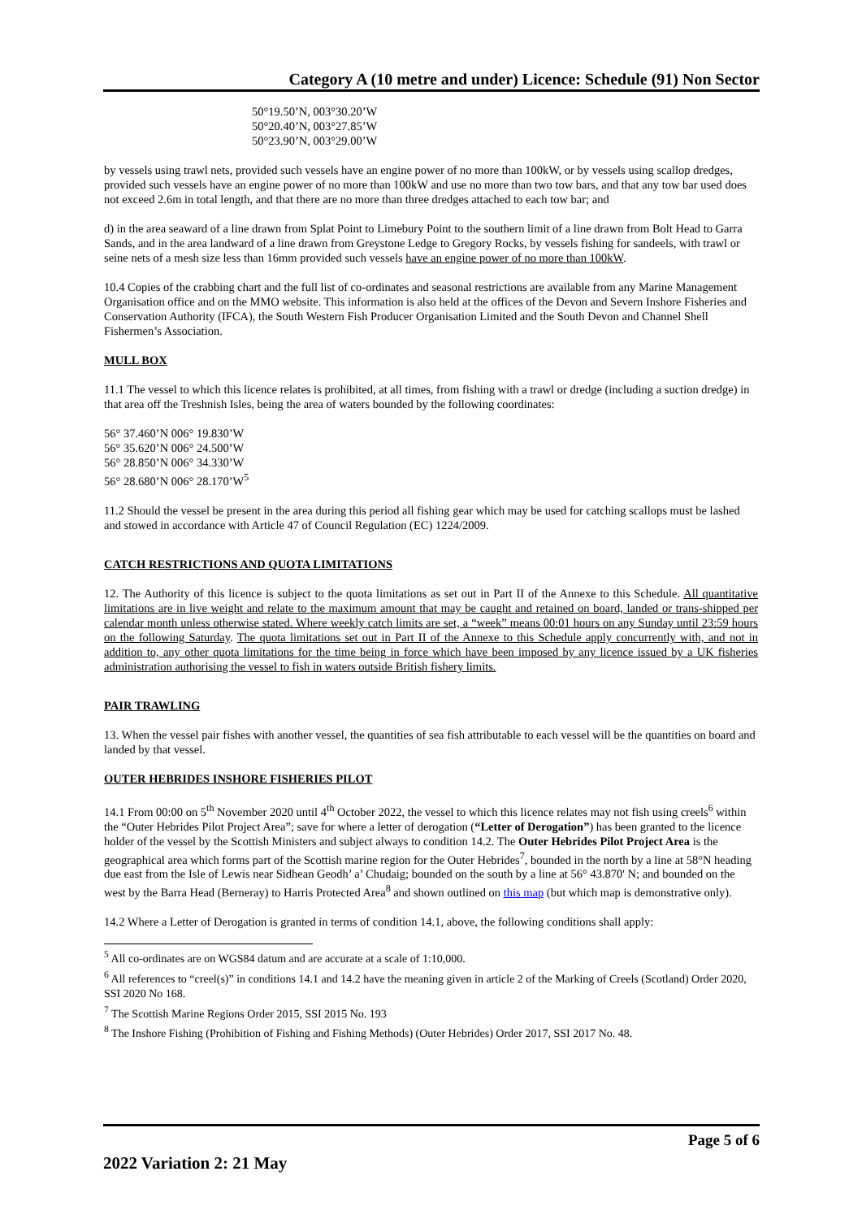Category A (10 metre and under) Licence: Schedule (91) Non Sector
50°19.50’N, 003°30.20’W
50°20.40’N, 003°27.85’W
50°23.90’N, 003°29.00’W
by vessels using trawl nets, provided such vessels have an engine power of no more than 100kW, or by vessels using scallop dredges, provided such vessels have an engine power of no more than 100kW and use no more than two tow bars, and that any tow bar used does not exceed 2.6m in total length, and that there are no more than three dredges attached to each tow bar; and
d) in the area seaward of a line drawn from Splat Point to Limebury Point to the southern limit of a line drawn from Bolt Head to Garra Sands, and in the area landward of a line drawn from Greystone Ledge to Gregory Rocks, by vessels fishing for sandeels, with trawl or seine nets of a mesh size less than 16mm provided such vessels have an engine power of no more than 100kW.
10.4 Copies of the crabbing chart and the full list of co-ordinates and seasonal restrictions are available from any Marine Management Organisation office and on the MMO website. This information is also held at the offices of the Devon and Severn Inshore Fisheries and Conservation Authority (IFCA), the South Western Fish Producer Organisation Limited and the South Devon and Channel Shell Fishermen’s Association.
MULL BOX
11.1 The vessel to which this licence relates is prohibited, at all times, from fishing with a trawl or dredge (including a suction dredge) in that area off the Treshnish Isles, being the area of waters bounded by the following coordinates:
56° 37.460’N 006° 19.830’W
56° 35.620’N 006° 24.500’W
56° 28.850’N 006° 34.330’W
56° 28.680’N 006° 28.170’W<sup>5</sup>
11.2 Should the vessel be present in the area during this period all fishing gear which may be used for catching scallops must be lashed and stowed in accordance with Article 47 of Council Regulation (EC) 1224/2009.
CATCH RESTRICTIONS AND QUOTA LIMITATIONS
12. The Authority of this licence is subject to the quota limitations as set out in Part II of the Annexe to this Schedule. All quantitative limitations are in live weight and relate to the maximum amount that may be caught and retained on board, landed or trans-shipped per calendar month unless otherwise stated. Where weekly catch limits are set, a “week” means 00:01 hours on any Sunday until 23:59 hours on the following Saturday. The quota limitations set out in Part II of the Annexe to this Schedule apply concurrently with, and not in addition to, any other quota limitations for the time being in force which have been imposed by any licence issued by a UK fisheries administration authorising the vessel to fish in waters outside British fishery limits.
PAIR TRAWLING
13. When the vessel pair fishes with another vessel, the quantities of sea fish attributable to each vessel will be the quantities on board and landed by that vessel.
OUTER HEBRIDES INSHORE FISHERIES PILOT
14.1 From 00:00 on 5<sup>th</sup> November 2020 until 4<sup>th</sup> October 2022, the vessel to which this licence relates may not fish using creels<sup>6</sup> within the “Outer Hebrides Pilot Project Area”; save for where a letter of derogation (“Letter of Derogation”) has been granted to the licence holder of the vessel by the Scottish Ministers and subject always to condition 14.2. The Outer Hebrides Pilot Project Area is the geographical area which forms part of the Scottish marine region for the Outer Hebrides<sup>7</sup>, bounded in the north by a line at 58°N heading due east from the Isle of Lewis near Sidhean Geodh’ a’ Chudaig; bounded on the south by a line at 56° 43.870' N; and bounded on the west by the Barra Head (Berneray) to Harris Protected Area<sup>8</sup> and shown outlined on this map (but which map is demonstrative only).
14.2 Where a Letter of Derogation is granted in terms of condition 14.1, above, the following conditions shall apply:
<sup>5</sup> All co-ordinates are on WGS84 datum and are accurate at a scale of 1:10,000.
<sup>6</sup> All references to “creel(s)” in conditions 14.1 and 14.2 have the meaning given in article 2 of the Marking of Creels (Scotland) Order 2020, SSI 2020 No 168.
<sup>7</sup> The Scottish Marine Regions Order 2015, SSI 2015 No. 193
<sup>8</sup> The Inshore Fishing (Prohibition of Fishing and Fishing Methods) (Outer Hebrides) Order 2017, SSI 2017 No. 48.
Page 5 of 6
2022 Variation 2: 21 May